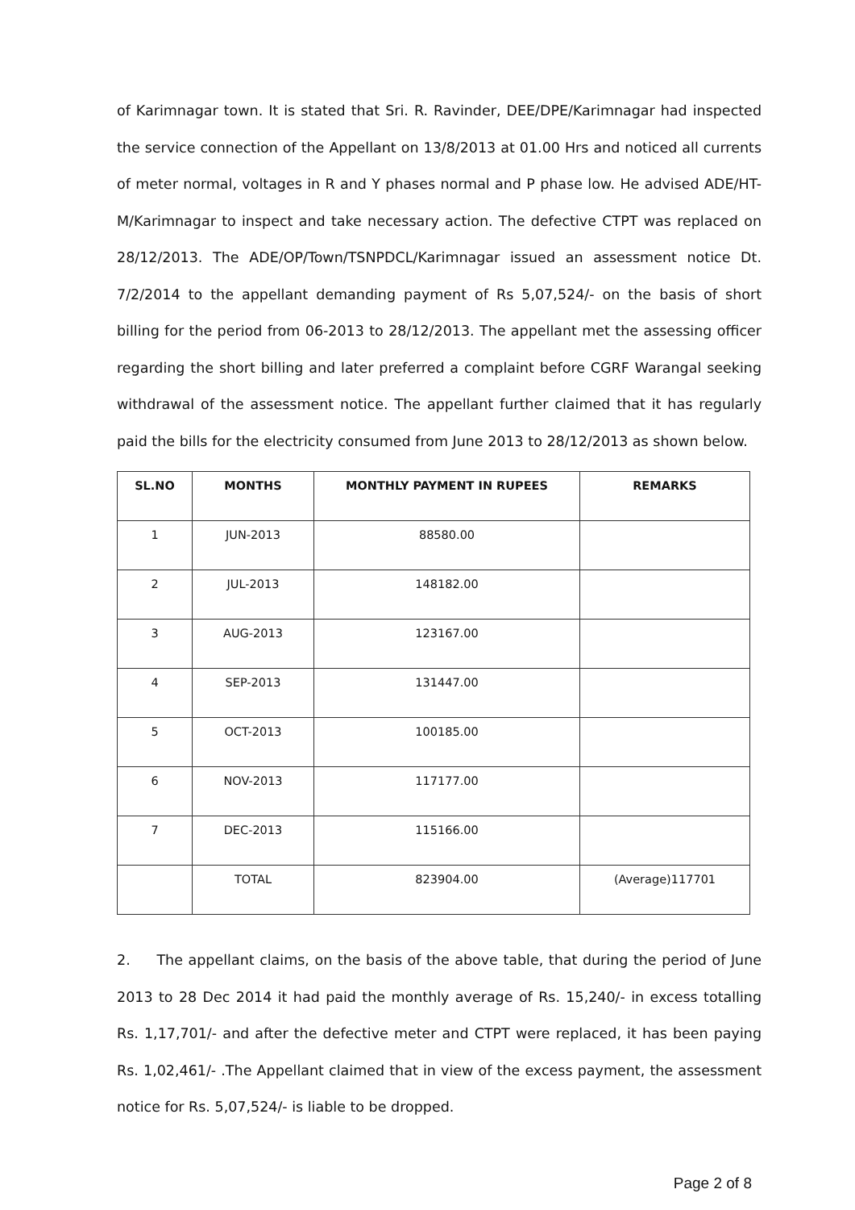of Karimnagar town. It is stated that Sri. R. Ravinder, DEE/DPE/Karimnagar had inspected the service connection of the Appellant on 13/8/2013 at 01.00 Hrs and noticed all currents of meter normal, voltages in R and Y phases normal and P phase low. He advised ADE/HT-M/Karimnagar to inspect and take necessary action. The defective CTPT was replaced on 28/12/2013. The ADE/OP/Town/TSNPDCL/Karimnagar issued an assessment notice Dt. 7/2/2014 to the appellant demanding payment of Rs 5,07,524/- on the basis of short billing for the period from 06-2013 to 28/12/2013. The appellant met the assessing officer regarding the short billing and later preferred a complaint before CGRF Warangal seeking withdrawal of the assessment notice. The appellant further claimed that it has regularly paid the bills for the electricity consumed from June 2013 to 28/12/2013 as shown below.
| SL.NO | MONTHS | MONTHLY PAYMENT IN RUPEES | REMARKS |
| --- | --- | --- | --- |
| 1 | JUN-2013 | 88580.00 | |
| 2 | JUL-2013 | 148182.00 | |
| 3 | AUG-2013 | 123167.00 | |
| 4 | SEP-2013 | 131447.00 | |
| 5 | OCT-2013 | 100185.00 | |
| 6 | NOV-2013 | 117177.00 | |
| 7 | DEC-2013 | 115166.00 | |
| | TOTAL | 823904.00 | (Average)117701 |
2. The appellant claims, on the basis of the above table, that during the period of June 2013 to 28 Dec 2014 it had paid the monthly average of Rs. 15,240/- in excess totalling Rs. 1,17,701/- and after the defective meter and CTPT were replaced, it has been paying Rs. 1,02,461/- .The Appellant claimed that in view of the excess payment, the assessment notice for Rs. 5,07,524/- is liable to be dropped.
Page 2 of 8